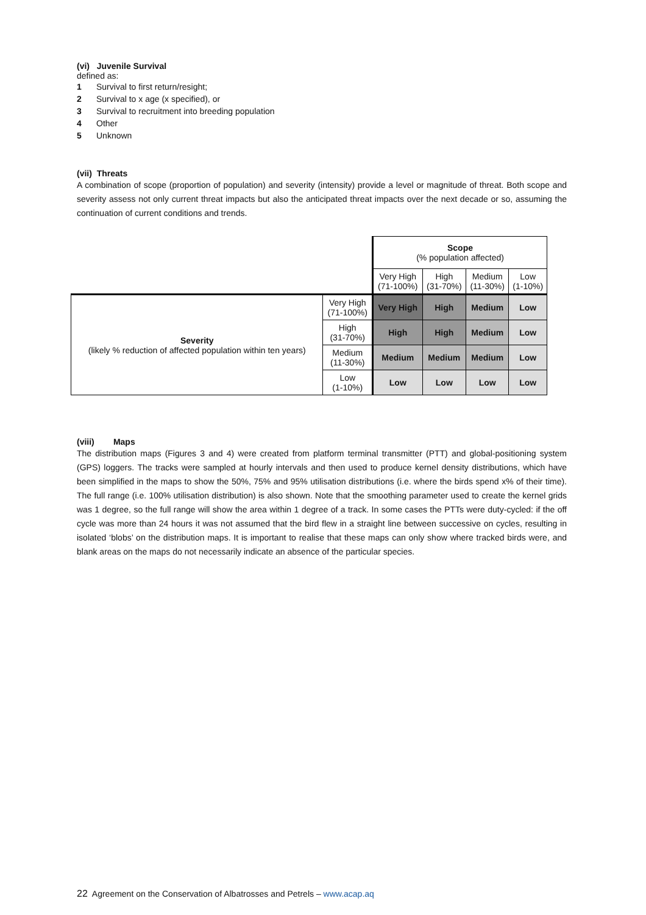(vi) Juvenile Survival
defined as:
1 Survival to first return/resight;
2 Survival to x age (x specified), or
3 Survival to recruitment into breeding population
4 Other
5 Unknown
(vii) Threats
A combination of scope (proportion of population) and severity (intensity) provide a level or magnitude of threat. Both scope and severity assess not only current threat impacts but also the anticipated threat impacts over the next decade or so, assuming the continuation of current conditions and trends.
| | | Scope (% population affected) | | | |
| | | Very High (71-100%) | High (31-70%) | Medium (11-30%) | Low (1-10%) |
| Severity (likely % reduction of affected population within ten years) | Very High (71-100%) | Very High | High | Medium | Low |
| | High (31-70%) | High | High | Medium | Low |
| | Medium (11-30%) | Medium | Medium | Medium | Low |
| | Low (1-10%) | Low | Low | Low | Low |
(viii) Maps
The distribution maps (Figures 3 and 4) were created from platform terminal transmitter (PTT) and global-positioning system (GPS) loggers. The tracks were sampled at hourly intervals and then used to produce kernel density distributions, which have been simplified in the maps to show the 50%, 75% and 95% utilisation distributions (i.e. where the birds spend x% of their time). The full range (i.e. 100% utilisation distribution) is also shown. Note that the smoothing parameter used to create the kernel grids was 1 degree, so the full range will show the area within 1 degree of a track. In some cases the PTTs were duty-cycled: if the off cycle was more than 24 hours it was not assumed that the bird flew in a straight line between successive on cycles, resulting in isolated ‘blobs’ on the distribution maps. It is important to realise that these maps can only show where tracked birds were, and blank areas on the maps do not necessarily indicate an absence of the particular species.
22 Agreement on the Conservation of Albatrosses and Petrels – www.acap.aq